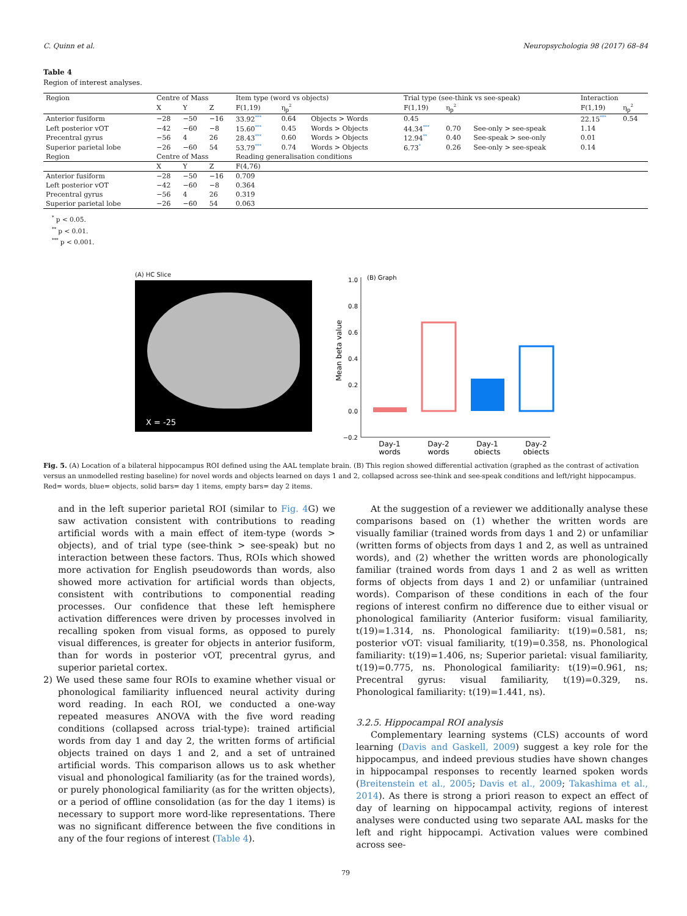C. Quinn et al. Neuropsychologia 98 (2017) 68–84
Table 4
Region of interest analyses.
| Region | Centre of Mass | | | Item type (word vs objects) | | | Trial type (see-think vs see-speak) | | | Interaction | |
| --- | --- | --- | --- | --- | --- | --- | --- | --- | --- | --- | --- |
| | X | Y | Z | F(1,19) | η<sub>p</sub><sup>2</sup> | | F(1,19) | η<sub>p</sub><sup>2</sup> | | F(1,19) | η<sub>p</sub><sup>2</sup> |
| Anterior fusiform | −28 | −50 | −16 | 33.92<sup>***</sup> | 0.64 | Objects > Words | 0.45 | | | 22.15<sup>***</sup> | 0.54 |
| Left posterior vOT | −42 | −60 | −8 | 15.60<sup>***</sup> | 0.45 | Words > Objects | 44.34<sup>***</sup> | 0.70 | See-only > see-speak | 1.14 | |
| Precentral gyrus | −56 | 4 | 26 | 28.43<sup>***</sup> | 0.60 | Words > Objects | 12.94<sup>**</sup> | 0.40 | See-speak > see-only | 0.01 | |
| Superior parietal lobe | −26 | −60 | 54 | 53.79<sup>***</sup> | 0.74 | Words > Objects | 6.73<sup>*</sup> | 0.26 | See-only > see-speak | 0.14 | |
| Region | Centre of Mass | | | Reading generalisation conditions | | | | | | | |
| | X | Y | Z | F(4,76) | | | | | | | |
| Anterior fusiform | −28 | −50 | −16 | 0.709 | | | | | | | |
| Left posterior vOT | −42 | −60 | −8 | 0.364 | | | | | | | |
| Precentral gyrus | −56 | 4 | 26 | 0.319 | | | | | | | |
| Superior parietal lobe | −26 | −60 | 54 | 0.063 | | | | | | | |
<sup>*</sup> p < 0.05.
<sup>**</sup> p < 0.01.
<sup>***</sup> p < 0.001.
(A) HC Slice
X = -25
(B) Graph
Mean beta value
1.0
0.8
0.6
0.4
0.2
0.0
−0.2
Day-1
words
Day-2
words
Day-1
objects
Day-2
objects
Fig. 5. (A) Location of a bilateral hippocampus ROI defined using the AAL template brain. (B) This region showed differential activation (graphed as the contrast of activation versus an unmodelled resting baseline) for novel words and objects learned on days 1 and 2, collapsed across see-think and see-speak conditions and left/right hippocampus. Red= words, blue= objects, solid bars= day 1 items, empty bars= day 2 items.
and in the left superior parietal ROI (similar to Fig. 4 G) we saw activation consistent with contributions to reading artificial words with a main effect of item-type (words > objects), and of trial type (see-think > see-speak) but no interaction between these factors. Thus, ROIs which showed more activation for English pseudowords than words, also showed more activation for artificial words than objects, consistent with contributions to componential reading processes. Our confidence that these left hemisphere activation differences were driven by processes involved in recalling spoken from visual forms, as opposed to purely visual differences, is greater for objects in anterior fusiform, than for words in posterior vOT, precentral gyrus, and superior parietal cortex.
2) We used these same four ROIs to examine whether visual or phonological familiarity influenced neural activity during word reading. In each ROI, we conducted a one-way repeated measures ANOVA with the five word reading conditions (collapsed across trial-type): trained artificial words from day 1 and day 2, the written forms of artificial objects trained on days 1 and 2, and a set of untrained artificial words. This comparison allows us to ask whether visual and phonological familiarity (as for the trained words), or purely phonological familiarity (as for the written objects), or a period of offline consolidation (as for the day 1 items) is necessary to support more word-like representations. There was no significant difference between the five conditions in any of the four regions of interest (Table 4).
At the suggestion of a reviewer we additionally analyse these comparisons based on (1) whether the written words are visually familiar (trained words from days 1 and 2) or unfamiliar (written forms of objects from days 1 and 2, as well as untrained words), and (2) whether the written words are phonologically familiar (trained words from days 1 and 2 as well as written forms of objects from days 1 and 2) or unfamiliar (untrained words). Comparison of these conditions in each of the four regions of interest confirm no difference due to either visual or phonological familiarity (Anterior fusiform: visual familiarity, t(19)=1.314, ns. Phonological familiarity: t(19)=0.581, ns; posterior vOT: visual familiarity, t(19)=0.358, ns. Phonological familiarity: t(19)=1.406, ns; Superior parietal: visual familiarity, t(19)=0.775, ns. Phonological familiarity: t(19)=0.961, ns; Precentral gyrus: visual familiarity, t(19)=0.329, ns. Phonological familiarity: t(19)=1.441, ns).
3.2.5. Hippocampal ROI analysis
Complementary learning systems (CLS) accounts of word learning (Davis and Gaskell, 2009) suggest a key role for the hippocampus, and indeed previous studies have shown changes in hippocampal responses to recently learned spoken words (Breitenstein et al., 2005; Davis et al., 2009; Takashima et al., 2014). As there is strong a priori reason to expect an effect of day of learning on hippocampal activity, regions of interest analyses were conducted using two separate AAL masks for the left and right hippocampi. Activation values were combined across see-
79